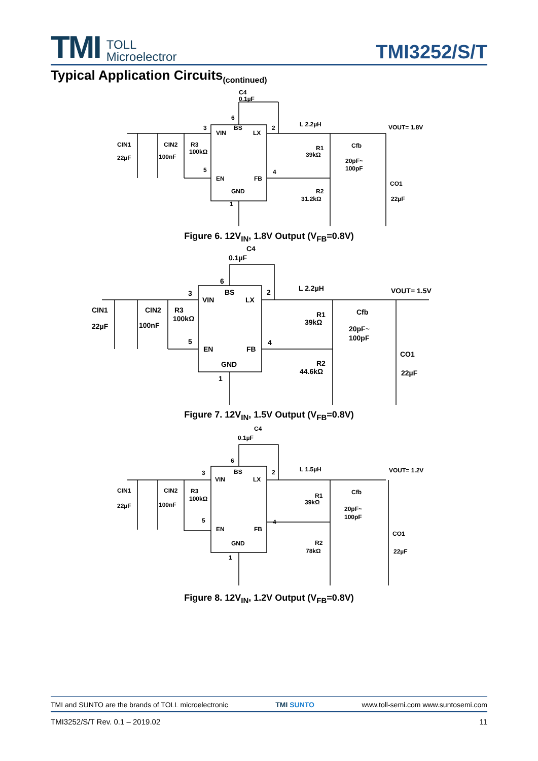TMI TOLL
Microelectror
TMI3252/S/T
Typical Application Circuits<sub>(continued)</sub>
C4
0.1µF
VIN
BS
LX
EN
FB
GND
3
6
2
5
4
1
CIN1
22µF
CIN2
100nF
R3
100kΩ
L 2.2µH
VOUT= 1.8V
R1
39kΩ
Cfb
20pF~
100pF
CO1
22µF
R2
31.2kΩ
Figure 6. 12V<sub>IN</sub>, 1.8V Output (V<sub>FB</sub>=0.8V)
C4
0.1µF
VIN
BS
LX
EN
FB
GND
3
6
2
5
4
1
CIN1
22µF
CIN2
100nF
R3
100kΩ
L 2.2µH
VOUT= 1.5V
R1
39kΩ
Cfb
20pF~
100pF
CO1
22µF
R2
44.6kΩ
Figure 7. 12V<sub>IN</sub>, 1.5V Output (V<sub>FB</sub>=0.8V)
C4
0.1µF
VIN
BS
LX
EN
FB
GND
3
6
2
5
4
1
CIN1
22µF
CIN2
100nF
R3
100kΩ
L 1.5µH
VOUT= 1.2V
R1
39kΩ
Cfb
20pF~
100pF
CO1
22µF
R2
78kΩ
Figure 8. 12V<sub>IN</sub>, 1.2V Output (V<sub>FB</sub>=0.8V)
TMI and SUNTO are the brands of TOLL microelectronic TMI SUNTO www.toll-semi.com www.suntosemi.com
TMI3252/S/T Rev. 0.1 – 2019.02 11